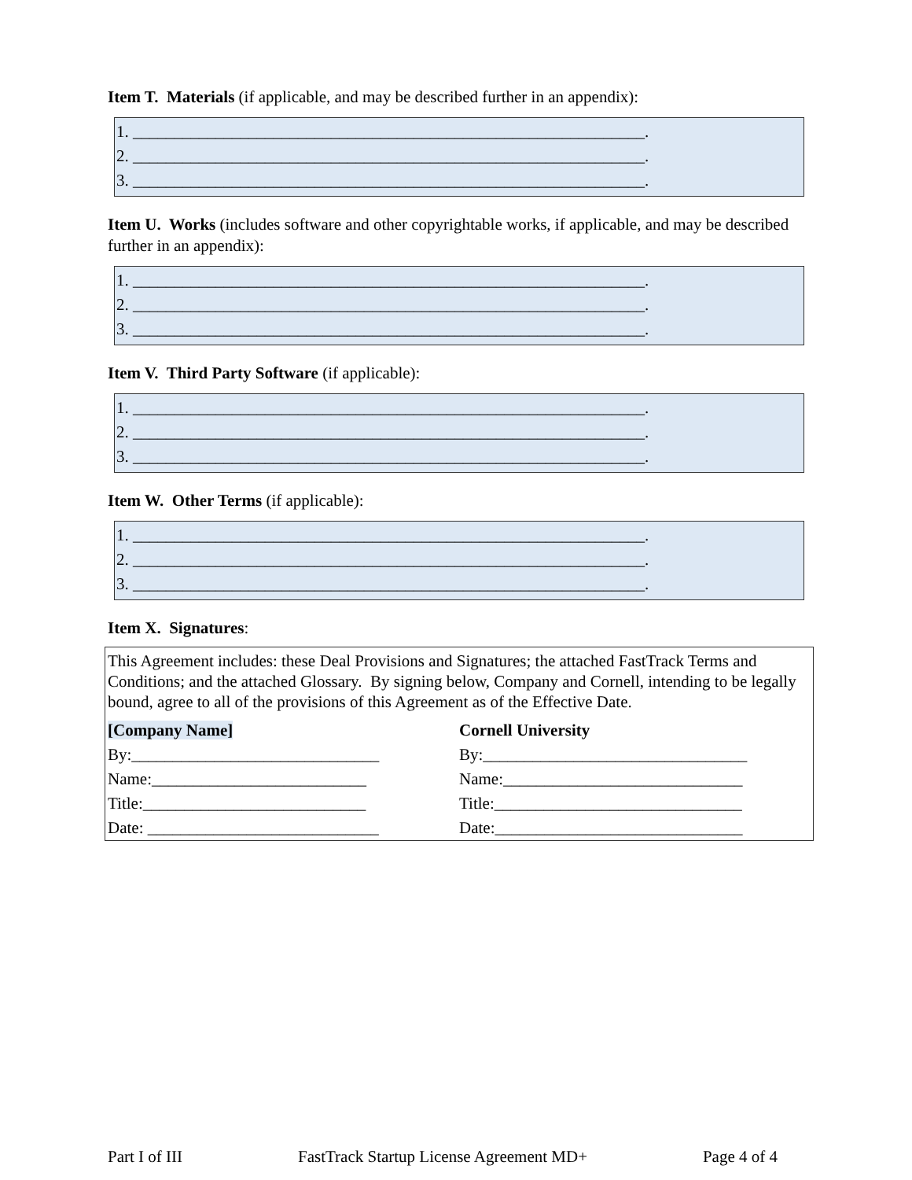Item T. Materials (if applicable, and may be described further in an appendix):
1. ______________________________________________________________.
2. ______________________________________________________________.
3. ______________________________________________________________.
Item U. Works (includes software and other copyrightable works, if applicable, and may be described further in an appendix):
1. ______________________________________________________________.
2. ______________________________________________________________.
3. ______________________________________________________________.
Item V. Third Party Software (if applicable):
1. ______________________________________________________________.
2. ______________________________________________________________.
3. ______________________________________________________________.
Item W. Other Terms (if applicable):
1. ______________________________________________________________.
2. ______________________________________________________________.
3. ______________________________________________________________.
Item X. Signatures:
This Agreement includes: these Deal Provisions and Signatures; the attached FastTrack Terms and Conditions; and the attached Glossary. By signing below, Company and Cornell, intending to be legally bound, agree to all of the provisions of this Agreement as of the Effective Date.
[Company Name] Cornell University
By:______________________________ By:________________________________
Name:__________________________ Name:_____________________________
Title:___________________________ Title:______________________________
Date: ____________________________ Date:______________________________
Part I of III FastTrack Startup License Agreement MD+ Page 4 of 4